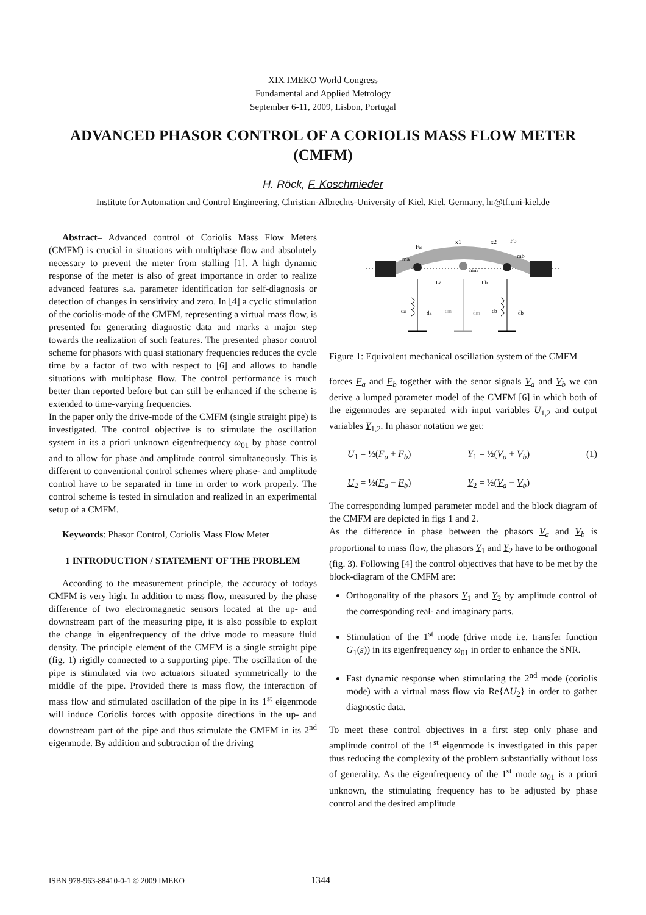XIX IMEKO World Congress
Fundamental and Applied Metrology
September 6-11, 2009, Lisbon, Portugal
ADVANCED PHASOR CONTROL OF A CORIOLIS MASS FLOW METER (CMFM)
H. Röck, F. Koschmieder
Institute for Automation and Control Engineering, Christian-Albrechts-University of Kiel, Kiel, Germany, hr@tf.uni-kiel.de
Abstract– Advanced control of Coriolis Mass Flow Meters (CMFM) is crucial in situations with multiphase flow and absolutely necessary to prevent the meter from stalling [1]. A high dynamic response of the meter is also of great importance in order to realize advanced features s.a. parameter identification for self-diagnosis or detection of changes in sensitivity and zero. In [4] a cyclic stimulation of the coriolis-mode of the CMFM, representing a virtual mass flow, is presented for generating diagnostic data and marks a major step towards the realization of such features. The presented phasor control scheme for phasors with quasi stationary frequencies reduces the cycle time by a factor of two with respect to [6] and allows to handle situations with multiphase flow. The control performance is much better than reported before but can still be enhanced if the scheme is extended to time-varying frequencies.
In the paper only the drive-mode of the CMFM (single straight pipe) is investigated. The control objective is to stimulate the oscillation system in its a priori unknown eigenfrequency ω<sub>01</sub> by phase control and to allow for phase and amplitude control simultaneously. This is different to conventional control schemes where phase- and amplitude control have to be separated in time in order to work properly. The control scheme is tested in simulation and realized in an experimental setup of a CMFM.
Keywords: Phasor Control, Coriolis Mass Flow Meter
1 INTRODUCTION / STATEMENT OF THE PROBLEM
According to the measurement principle, the accuracy of todays CMFM is very high. In addition to mass flow, measured by the phase difference of two electromagnetic sensors located at the up- and downstream part of the measuring pipe, it is also possible to exploit the change in eigenfrequency of the drive mode to measure fluid density. The principle element of the CMFM is a single straight pipe (fig. 1) rigidly connected to a supporting pipe. The oscillation of the pipe is stimulated via two actuators situated symmetrically to the middle of the pipe. Provided there is mass flow, the interaction of mass flow and stimulated oscillation of the pipe in its 1<sup>st</sup> eigenmode will induce Coriolis forces with opposite directions in the up- and downstream part of the pipe and thus stimulate the CMFM in its 2<sup>nd</sup> eigenmode. By addition and subtraction of the driving
Fa
x1
x2
Fb
ma
mb
mm
La
Lb
ca
da
cm
dm
cb
db
Figure 1: Equivalent mechanical oscillation system of the CMFM
forces F<sub>a</sub> and F<sub>b</sub> together with the senor signals V<sub>a</sub> and V<sub>b</sub> we can derive a lumped parameter model of the CMFM [6] in which both of the eigenmodes are separated with input variables U<sub>1,2</sub> and output variables Y<sub>1,2</sub>. In phasor notation we get:
U<sub>1</sub> = ½(F<sub>a</sub> + F<sub>b</sub>)
U<sub>2</sub> = ½(F<sub>a</sub> − F<sub>b</sub>)
Y<sub>1</sub> = ½(V<sub>a</sub> + V<sub>b</sub>)
Y<sub>2</sub> = ½(V<sub>a</sub> − V<sub>b</sub>)
(1)
The corresponding lumped parameter model and the block diagram of the CMFM are depicted in figs 1 and 2.
As the difference in phase between the phasors V<sub>a</sub> and V<sub>b</sub> is proportional to mass flow, the phasors Y<sub>1</sub> and Y<sub>2</sub> have to be orthogonal (fig. 3). Following [4] the control objectives that have to be met by the block-diagram of the CMFM are:
Orthogonality of the phasors Y<sub>1</sub> and Y<sub>2</sub> by amplitude control of the corresponding real- and imaginary parts.
Stimulation of the 1<sup>st</sup> mode (drive mode i.e. transfer function G<sub>1</sub>(s)) in its eigenfrequency ω<sub>01</sub> in order to enhance the SNR.
Fast dynamic response when stimulating the 2<sup>nd</sup> mode (coriolis mode) with a virtual mass flow via Re{ΔU<sub>2</sub>} in order to gather diagnostic data.
To meet these control objectives in a first step only phase and amplitude control of the 1<sup>st</sup> eigenmode is investigated in this paper thus reducing the complexity of the problem substantially without loss of generality. As the eigenfrequency of the 1<sup>st</sup> mode ω<sub>01</sub> is a priori unknown, the stimulating frequency has to be adjusted by phase control and the desired amplitude
ISBN 978-963-88410-0-1 © 2009 IMEKO 1344